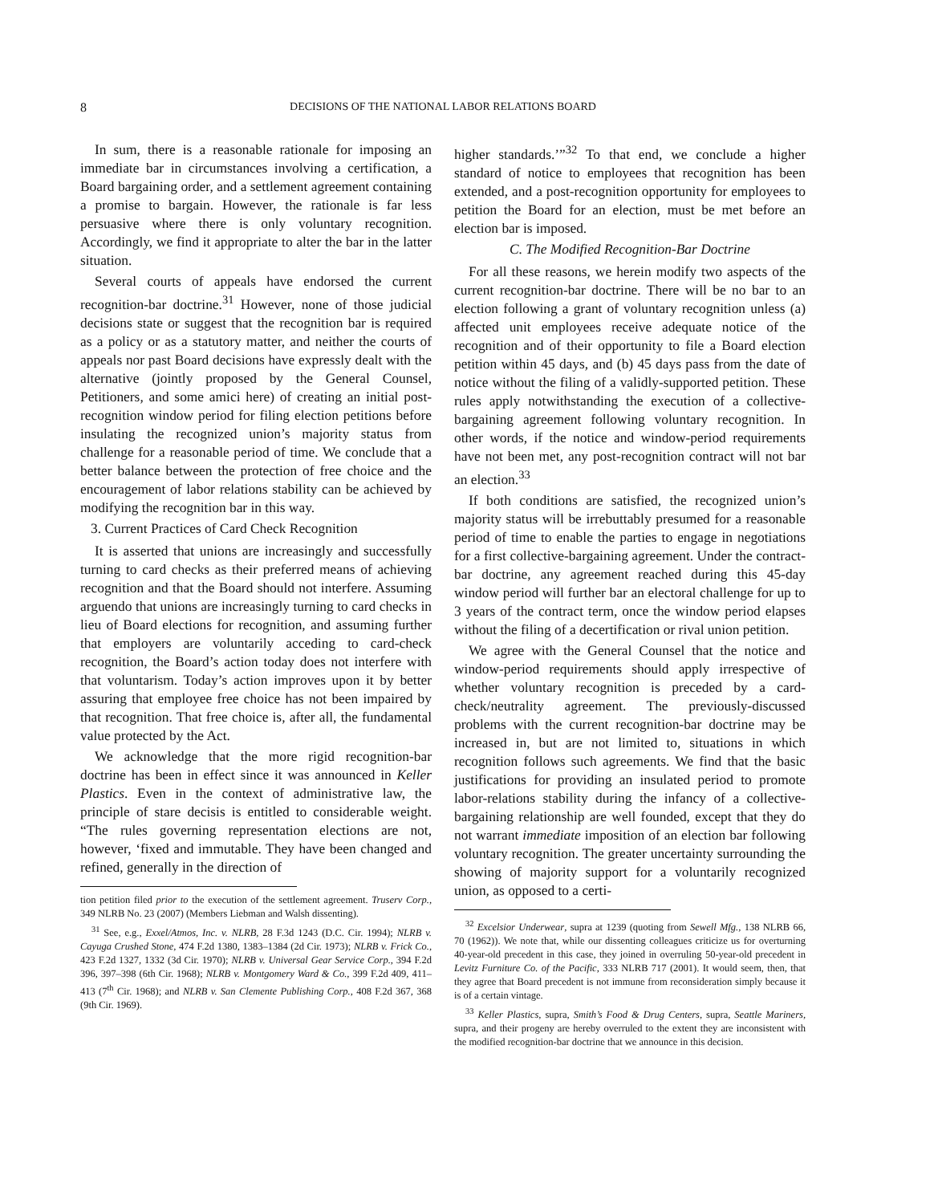8 DECISIONS OF THE NATIONAL LABOR RELATIONS BOARD
In sum, there is a reasonable rationale for imposing an immediate bar in circumstances involving a certification, a Board bargaining order, and a settlement agreement containing a promise to bargain. However, the rationale is far less persuasive where there is only voluntary recognition. Accordingly, we find it appropriate to alter the bar in the latter situation.
Several courts of appeals have endorsed the current recognition-bar doctrine.<sup>31</sup> However, none of those judicial decisions state or suggest that the recognition bar is required as a policy or as a statutory matter, and neither the courts of appeals nor past Board decisions have expressly dealt with the alternative (jointly proposed by the General Counsel, Petitioners, and some amici here) of creating an initial post-recognition window period for filing election petitions before insulating the recognized union’s majority status from challenge for a reasonable period of time. We conclude that a better balance between the protection of free choice and the encouragement of labor relations stability can be achieved by modifying the recognition bar in this way.
3. Current Practices of Card Check Recognition
It is asserted that unions are increasingly and successfully turning to card checks as their preferred means of achieving recognition and that the Board should not interfere. Assuming arguendo that unions are increasingly turning to card checks in lieu of Board elections for recognition, and assuming further that employers are voluntarily acceding to card-check recognition, the Board’s action today does not interfere with that voluntarism. Today’s action improves upon it by better assuring that employee free choice has not been impaired by that recognition. That free choice is, after all, the fundamental value protected by the Act.
We acknowledge that the more rigid recognition-bar doctrine has been in effect since it was announced in Keller Plastics. Even in the context of administrative law, the principle of stare decisis is entitled to considerable weight. “The rules governing representation elections are not, however, ‘fixed and immutable. They have been changed and refined, generally in the direction of
tion petition filed prior to the execution of the settlement agreement. Truserv Corp., 349 NLRB No. 23 (2007) (Members Liebman and Walsh dissenting).
<sup>31</sup> See, e.g., Exxel/Atmos, Inc. v. NLRB, 28 F.3d 1243 (D.C. Cir. 1994); NLRB v. Cayuga Crushed Stone, 474 F.2d 1380, 1383–1384 (2d Cir. 1973); NLRB v. Frick Co., 423 F.2d 1327, 1332 (3d Cir. 1970); NLRB v. Universal Gear Service Corp., 394 F.2d 396, 397–398 (6th Cir. 1968); NLRB v. Montgomery Ward & Co., 399 F.2d 409, 411–413 (7<sup>th</sup> Cir. 1968); and NLRB v. San Clemente Publishing Corp., 408 F.2d 367, 368 (9th Cir. 1969).
higher standards.’”<sup>32</sup> To that end, we conclude a higher standard of notice to employees that recognition has been extended, and a post-recognition opportunity for employees to petition the Board for an election, must be met before an election bar is imposed.
C. The Modified Recognition-Bar Doctrine
For all these reasons, we herein modify two aspects of the current recognition-bar doctrine. There will be no bar to an election following a grant of voluntary recognition unless (a) affected unit employees receive adequate notice of the recognition and of their opportunity to file a Board election petition within 45 days, and (b) 45 days pass from the date of notice without the filing of a validly-supported petition. These rules apply notwithstanding the execution of a collective-bargaining agreement following voluntary recognition. In other words, if the notice and window-period requirements have not been met, any post-recognition contract will not bar an election.<sup>33</sup>
If both conditions are satisfied, the recognized union’s majority status will be irrebuttably presumed for a reasonable period of time to enable the parties to engage in negotiations for a first collective-bargaining agreement. Under the contract-bar doctrine, any agreement reached during this 45-day window period will further bar an electoral challenge for up to 3 years of the contract term, once the window period elapses without the filing of a decertification or rival union petition.
We agree with the General Counsel that the notice and window-period requirements should apply irrespective of whether voluntary recognition is preceded by a card-check/neutrality agreement. The previously-discussed problems with the current recognition-bar doctrine may be increased in, but are not limited to, situations in which recognition follows such agreements. We find that the basic justifications for providing an insulated period to promote labor-relations stability during the infancy of a collective-bargaining relationship are well founded, except that they do not warrant immediate imposition of an election bar following voluntary recognition. The greater uncertainty surrounding the showing of majority support for a voluntarily recognized union, as opposed to a certi-
<sup>32</sup> Excelsior Underwear, supra at 1239 (quoting from Sewell Mfg., 138 NLRB 66, 70 (1962)). We note that, while our dissenting colleagues criticize us for overturning 40-year-old precedent in this case, they joined in overruling 50-year-old precedent in Levitz Furniture Co. of the Pacific, 333 NLRB 717 (2001). It would seem, then, that they agree that Board precedent is not immune from reconsideration simply because it is of a certain vintage.
<sup>33</sup> Keller Plastics, supra, Smith’s Food & Drug Centers, supra, Seattle Mariners, supra, and their progeny are hereby overruled to the extent they are inconsistent with the modified recognition-bar doctrine that we announce in this decision.